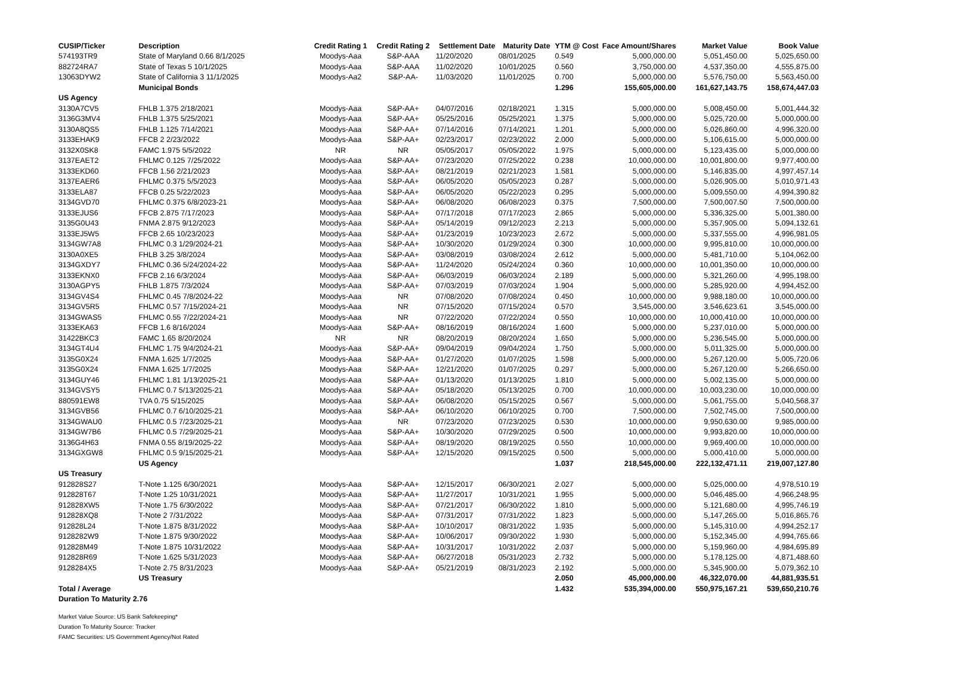| CUSIP/Ticker | Description | Credit Rating 1 | Credit Rating 2 | Settlement Date | Maturity Date | YTM @ Cost | Face Amount/Shares | Market Value | Book Value |
| --- | --- | --- | --- | --- | --- | --- | --- | --- | --- |
| 574193TR9 | State of Maryland 0.66 8/1/2025 | Moodys-Aaa | S&P-AAA | 11/20/2020 | 08/01/2025 | 0.549 | 5,000,000.00 | 5,051,450.00 | 5,025,650.00 |
| 882724RA7 | State of Texas 5 10/1/2025 | Moodys-Aaa | S&P-AAA | 11/02/2020 | 10/01/2025 | 0.560 | 3,750,000.00 | 4,537,350.00 | 4,555,875.00 |
| 13063DYW2 | State of California 3 11/1/2025 | Moodys-Aa2 | S&P-AA- | 11/03/2020 | 11/01/2025 | 0.700 | 5,000,000.00 | 5,576,750.00 | 5,563,450.00 |
| | Municipal Bonds | | | | | 1.296 | 155,605,000.00 | 161,627,143.75 | 158,674,447.03 |
| US Agency | | | | | | | | | |
| 3130A7CV5 | FHLB 1.375 2/18/2021 | Moodys-Aaa | S&P-AA+ | 04/07/2016 | 02/18/2021 | 1.315 | 5,000,000.00 | 5,008,450.00 | 5,001,444.32 |
| 3136G3MV4 | FHLB 1.375 5/25/2021 | Moodys-Aaa | S&P-AA+ | 05/25/2016 | 05/25/2021 | 1.375 | 5,000,000.00 | 5,025,720.00 | 5,000,000.00 |
| 3130A8QS5 | FHLB 1.125 7/14/2021 | Moodys-Aaa | S&P-AA+ | 07/14/2016 | 07/14/2021 | 1.201 | 5,000,000.00 | 5,026,860.00 | 4,996,320.00 |
| 3133EHAK9 | FFCB 2 2/23/2022 | Moodys-Aaa | S&P-AA+ | 02/23/2017 | 02/23/2022 | 2.000 | 5,000,000.00 | 5,106,615.00 | 5,000,000.00 |
| 3132X0SK8 | FAMC 1.975 5/5/2022 | NR | NR | 05/05/2017 | 05/05/2022 | 1.975 | 5,000,000.00 | 5,123,435.00 | 5,000,000.00 |
| 3137EAET2 | FHLMC 0.125 7/25/2022 | Moodys-Aaa | S&P-AA+ | 07/23/2020 | 07/25/2022 | 0.238 | 10,000,000.00 | 10,001,800.00 | 9,977,400.00 |
| 3133EKD60 | FFCB 1.56 2/21/2023 | Moodys-Aaa | S&P-AA+ | 08/21/2019 | 02/21/2023 | 1.581 | 5,000,000.00 | 5,146,835.00 | 4,997,457.14 |
| 3137EAER6 | FHLMC 0.375 5/5/2023 | Moodys-Aaa | S&P-AA+ | 06/05/2020 | 05/05/2023 | 0.287 | 5,000,000.00 | 5,026,905.00 | 5,010,971.43 |
| 3133ELA87 | FFCB 0.25 5/22/2023 | Moodys-Aaa | S&P-AA+ | 06/05/2020 | 05/22/2023 | 0.295 | 5,000,000.00 | 5,009,550.00 | 4,994,390.82 |
| 3134GVD70 | FHLMC 0.375 6/8/2023-21 | Moodys-Aaa | S&P-AA+ | 06/08/2020 | 06/08/2023 | 0.375 | 7,500,000.00 | 7,500,007.50 | 7,500,000.00 |
| 3133EJUS6 | FFCB 2.875 7/17/2023 | Moodys-Aaa | S&P-AA+ | 07/17/2018 | 07/17/2023 | 2.865 | 5,000,000.00 | 5,336,325.00 | 5,001,380.00 |
| 3135G0U43 | FNMA 2.875 9/12/2023 | Moodys-Aaa | S&P-AA+ | 05/14/2019 | 09/12/2023 | 2.213 | 5,000,000.00 | 5,357,905.00 | 5,094,132.61 |
| 3133EJ5W5 | FFCB 2.65 10/23/2023 | Moodys-Aaa | S&P-AA+ | 01/23/2019 | 10/23/2023 | 2.672 | 5,000,000.00 | 5,337,555.00 | 4,996,981.05 |
| 3134GW7A8 | FHLMC 0.3 1/29/2024-21 | Moodys-Aaa | S&P-AA+ | 10/30/2020 | 01/29/2024 | 0.300 | 10,000,000.00 | 9,995,810.00 | 10,000,000.00 |
| 3130A0XE5 | FHLB 3.25 3/8/2024 | Moodys-Aaa | S&P-AA+ | 03/08/2019 | 03/08/2024 | 2.612 | 5,000,000.00 | 5,481,710.00 | 5,104,062.00 |
| 3134GXDY7 | FHLMC 0.36 5/24/2024-22 | Moodys-Aaa | S&P-AA+ | 11/24/2020 | 05/24/2024 | 0.360 | 10,000,000.00 | 10,001,350.00 | 10,000,000.00 |
| 3133EKNX0 | FFCB 2.16 6/3/2024 | Moodys-Aaa | S&P-AA+ | 06/03/2019 | 06/03/2024 | 2.189 | 5,000,000.00 | 5,321,260.00 | 4,995,198.00 |
| 3130AGPY5 | FHLB 1.875 7/3/2024 | Moodys-Aaa | S&P-AA+ | 07/03/2019 | 07/03/2024 | 1.904 | 5,000,000.00 | 5,285,920.00 | 4,994,452.00 |
| 3134GV4S4 | FHLMC 0.45 7/8/2024-22 | Moodys-Aaa | NR | 07/08/2020 | 07/08/2024 | 0.450 | 10,000,000.00 | 9,988,180.00 | 10,000,000.00 |
| 3134GV5R5 | FHLMC 0.57 7/15/2024-21 | Moodys-Aaa | NR | 07/15/2020 | 07/15/2024 | 0.570 | 3,545,000.00 | 3,546,623.61 | 3,545,000.00 |
| 3134GWAS5 | FHLMC 0.55 7/22/2024-21 | Moodys-Aaa | NR | 07/22/2020 | 07/22/2024 | 0.550 | 10,000,000.00 | 10,000,410.00 | 10,000,000.00 |
| 3133EKA63 | FFCB 1.6 8/16/2024 | Moodys-Aaa | S&P-AA+ | 08/16/2019 | 08/16/2024 | 1.600 | 5,000,000.00 | 5,237,010.00 | 5,000,000.00 |
| 31422BKC3 | FAMC 1.65 8/20/2024 | NR | NR | 08/20/2019 | 08/20/2024 | 1.650 | 5,000,000.00 | 5,236,545.00 | 5,000,000.00 |
| 3134GT4U4 | FHLMC 1.75 9/4/2024-21 | Moodys-Aaa | S&P-AA+ | 09/04/2019 | 09/04/2024 | 1.750 | 5,000,000.00 | 5,011,325.00 | 5,000,000.00 |
| 3135G0X24 | FNMA 1.625 1/7/2025 | Moodys-Aaa | S&P-AA+ | 01/27/2020 | 01/07/2025 | 1.598 | 5,000,000.00 | 5,267,120.00 | 5,005,720.06 |
| 3135G0X24 | FNMA 1.625 1/7/2025 | Moodys-Aaa | S&P-AA+ | 12/21/2020 | 01/07/2025 | 0.297 | 5,000,000.00 | 5,267,120.00 | 5,266,650.00 |
| 3134GUY46 | FHLMC 1.81 1/13/2025-21 | Moodys-Aaa | S&P-AA+ | 01/13/2020 | 01/13/2025 | 1.810 | 5,000,000.00 | 5,002,135.00 | 5,000,000.00 |
| 3134GVSY5 | FHLMC 0.7 5/13/2025-21 | Moodys-Aaa | S&P-AA+ | 05/18/2020 | 05/13/2025 | 0.700 | 10,000,000.00 | 10,003,230.00 | 10,000,000.00 |
| 880591EW8 | TVA 0.75 5/15/2025 | Moodys-Aaa | S&P-AA+ | 06/08/2020 | 05/15/2025 | 0.567 | 5,000,000.00 | 5,061,755.00 | 5,040,568.37 |
| 3134GVB56 | FHLMC 0.7 6/10/2025-21 | Moodys-Aaa | S&P-AA+ | 06/10/2020 | 06/10/2025 | 0.700 | 7,500,000.00 | 7,502,745.00 | 7,500,000.00 |
| 3134GWAU0 | FHLMC 0.5 7/23/2025-21 | Moodys-Aaa | NR | 07/23/2020 | 07/23/2025 | 0.530 | 10,000,000.00 | 9,950,630.00 | 9,985,000.00 |
| 3134GW7B6 | FHLMC 0.5 7/29/2025-21 | Moodys-Aaa | S&P-AA+ | 10/30/2020 | 07/29/2025 | 0.500 | 10,000,000.00 | 9,993,820.00 | 10,000,000.00 |
| 3136G4H63 | FNMA 0.55 8/19/2025-22 | Moodys-Aaa | S&P-AA+ | 08/19/2020 | 08/19/2025 | 0.550 | 10,000,000.00 | 9,969,400.00 | 10,000,000.00 |
| 3134GXGW8 | FHLMC 0.5 9/15/2025-21 | Moodys-Aaa | S&P-AA+ | 12/15/2020 | 09/15/2025 | 0.500 | 5,000,000.00 | 5,000,410.00 | 5,000,000.00 |
| | US Agency | | | | | 1.037 | 218,545,000.00 | 222,132,471.11 | 219,007,127.80 |
| US Treasury | | | | | | | | | |
| 912828S27 | T-Note 1.125 6/30/2021 | Moodys-Aaa | S&P-AA+ | 12/15/2017 | 06/30/2021 | 2.027 | 5,000,000.00 | 5,025,000.00 | 4,978,510.19 |
| 912828T67 | T-Note 1.25 10/31/2021 | Moodys-Aaa | S&P-AA+ | 11/27/2017 | 10/31/2021 | 1.955 | 5,000,000.00 | 5,046,485.00 | 4,966,248.95 |
| 912828XW5 | T-Note 1.75 6/30/2022 | Moodys-Aaa | S&P-AA+ | 07/21/2017 | 06/30/2022 | 1.810 | 5,000,000.00 | 5,121,680.00 | 4,995,746.19 |
| 912828XQ8 | T-Note 2 7/31/2022 | Moodys-Aaa | S&P-AA+ | 07/31/2017 | 07/31/2022 | 1.823 | 5,000,000.00 | 5,147,265.00 | 5,016,865.76 |
| 912828L24 | T-Note 1.875 8/31/2022 | Moodys-Aaa | S&P-AA+ | 10/10/2017 | 08/31/2022 | 1.935 | 5,000,000.00 | 5,145,310.00 | 4,994,252.17 |
| 9128282W9 | T-Note 1.875 9/30/2022 | Moodys-Aaa | S&P-AA+ | 10/06/2017 | 09/30/2022 | 1.930 | 5,000,000.00 | 5,152,345.00 | 4,994,765.66 |
| 912828M49 | T-Note 1.875 10/31/2022 | Moodys-Aaa | S&P-AA+ | 10/31/2017 | 10/31/2022 | 2.037 | 5,000,000.00 | 5,159,960.00 | 4,984,695.89 |
| 912828R69 | T-Note 1.625 5/31/2023 | Moodys-Aaa | S&P-AA+ | 06/27/2018 | 05/31/2023 | 2.732 | 5,000,000.00 | 5,178,125.00 | 4,871,488.60 |
| 9128284X5 | T-Note 2.75 8/31/2023 | Moodys-Aaa | S&P-AA+ | 05/21/2019 | 08/31/2023 | 2.192 | 5,000,000.00 | 5,345,900.00 | 5,079,362.10 |
| | US Treasury | | | | | 2.050 | 45,000,000.00 | 46,322,070.00 | 44,881,935.51 |
| Total / Average | | | | | | 1.432 | 535,394,000.00 | 550,975,167.21 | 539,650,210.76 |
| Duration To Maturity 2.76 | | | | | | | | | |
Market Value Source: US Bank Safekeeping*
Duration To Maturity Source: Tracker
FAMC Securities: US Government Agency/Not Rated